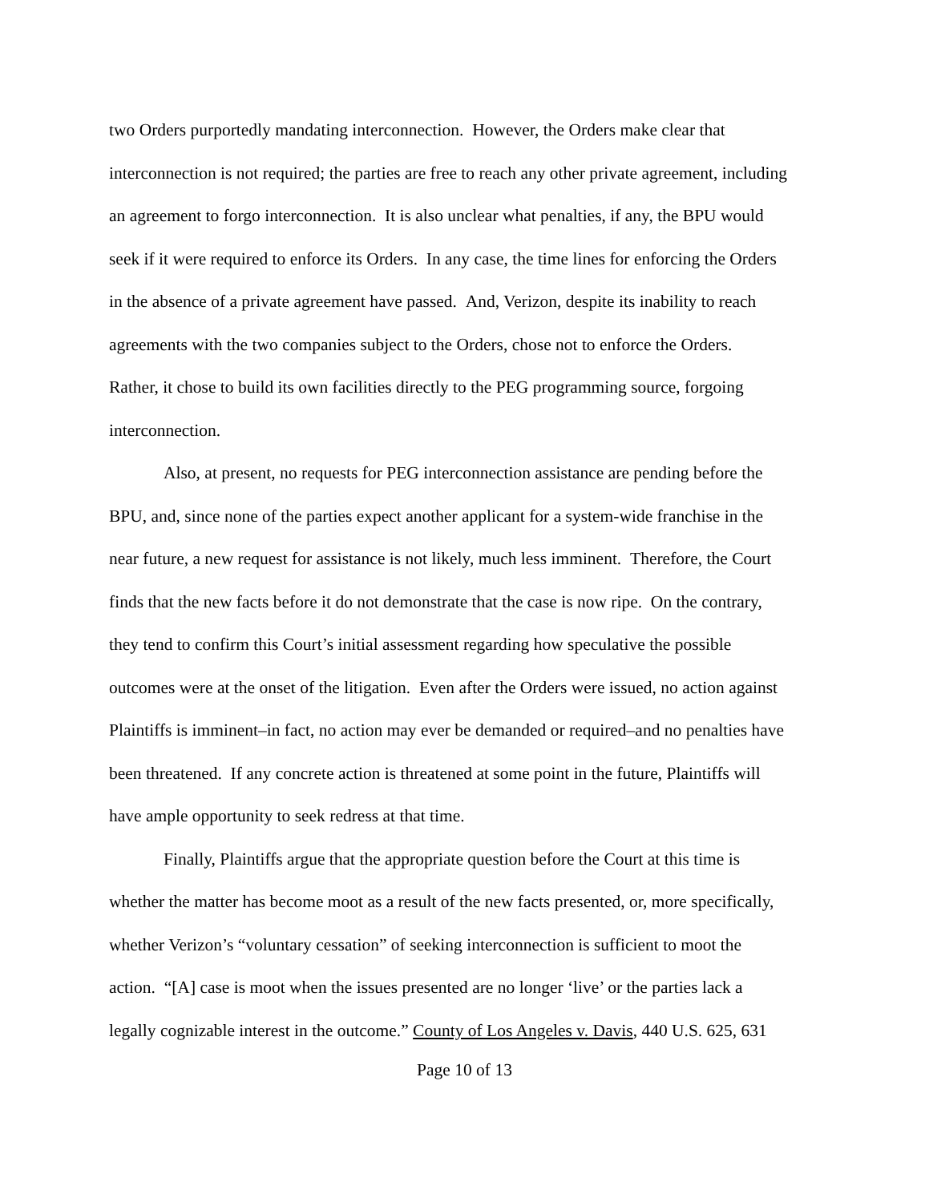two Orders purportedly mandating interconnection. However, the Orders make clear that
interconnection is not required; the parties are free to reach any other private agreement, including
an agreement to forgo interconnection. It is also unclear what penalties, if any, the BPU would
seek if it were required to enforce its Orders. In any case, the time lines for enforcing the Orders
in the absence of a private agreement have passed. And, Verizon, despite its inability to reach
agreements with the two companies subject to the Orders, chose not to enforce the Orders.
Rather, it chose to build its own facilities directly to the PEG programming source, forgoing
interconnection.
Also, at present, no requests for PEG interconnection assistance are pending before the
BPU, and, since none of the parties expect another applicant for a system-wide franchise in the
near future, a new request for assistance is not likely, much less imminent. Therefore, the Court
finds that the new facts before it do not demonstrate that the case is now ripe. On the contrary,
they tend to confirm this Court’s initial assessment regarding how speculative the possible
outcomes were at the onset of the litigation. Even after the Orders were issued, no action against
Plaintiffs is imminent–in fact, no action may ever be demanded or required–and no penalties have
been threatened. If any concrete action is threatened at some point in the future, Plaintiffs will
have ample opportunity to seek redress at that time.
Finally, Plaintiffs argue that the appropriate question before the Court at this time is
whether the matter has become moot as a result of the new facts presented, or, more specifically,
whether Verizon’s “voluntary cessation” of seeking interconnection is sufficient to moot the
action. “[A] case is moot when the issues presented are no longer ‘live’ or the parties lack a
legally cognizable interest in the outcome.” County of Los Angeles v. Davis, 440 U.S. 625, 631
Page 10 of 13